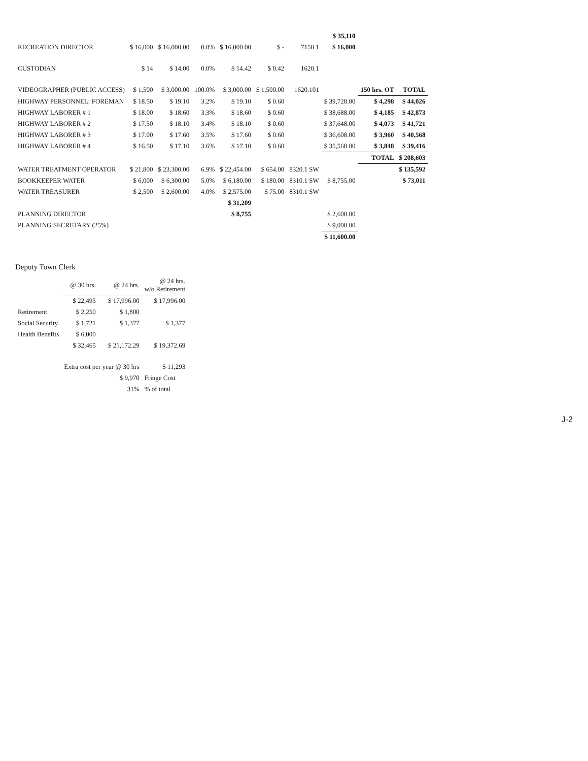| | | | | | | | $ 35,110 | | |
| RECREATION DIRECTOR | $ 16,000 | $ 16,000.00 | 0.0% | $ 16,000.00 | $ - | 7150.1 | $ 16,000 | | |
| CUSTODIAN | $ 14 | $ 14.00 | 0.0% | $ 14.42 | $ 0.42 | 1620.1 | | | |
| VIDEOGRAPHER (PUBLIC ACCESS) | $ 1,500 | $ 3,000.00 | 100.0% | $ 3,000.00 | $ 1,500.00 | 1620.101 | | 150 hrs. OT | TOTAL |
| HIGHWAY PERSONNEL: FOREMAN | $ 18.50 | $ 19.10 | 3.2% | $ 19.10 | $ 0.60 | | $ 39,728.00 | $ 4,298 | $ 44,026 |
| HIGHWAY LABORER # 1 | $ 18.00 | $ 18.60 | 3.3% | $ 18.60 | $ 0.60 | | $ 38,688.00 | $ 4,185 | $ 42,873 |
| HIGHWAY LABORER # 2 | $ 17.50 | $ 18.10 | 3.4% | $ 18.10 | $ 0.60 | | $ 37,648.00 | $ 4,073 | $ 41,721 |
| HIGHWAY LABORER # 3 | $ 17.00 | $ 17.60 | 3.5% | $ 17.60 | $ 0.60 | | $ 36,608.00 | $ 3,960 | $ 40,568 |
| HIGHWAY LABORER # 4 | $ 16.50 | $ 17.10 | 3.6% | $ 17.10 | $ 0.60 | | $ 35,568.00 | $ 3,848 | $ 39,416 |
| | | | | | | | | TOTAL | $ 208,603 |
| WATER TREATMENT OPERATOR | $ 21,800 | $ 23,300.00 | 6.9% | $ 22,454.00 | $ 654.00 | 8320.1 SW | | | $ 135,592 |
| BOOKKEEPER WATER | $ 6,000 | $ 6,300.00 | 5.0% | $ 6,180.00 | $ 180.00 | 8310.1 SW | $ 8,755.00 | | $ 73,011 |
| WATER TREASURER | $ 2,500 | $ 2,600.00 | 4.0% | $ 2,575.00 | $ 75.00 | 8310.1 SW | | | |
| | | | | $ 31,209 | | | | | |
| PLANNING DIRECTOR | | | | $ 8,755 | | | $ 2,600.00 | | |
| PLANNING SECRETARY (25%) | | | | | | | $ 9,000.00 | | |
| | | | | | | | $ 11,600.00 | | |
Deputy Town Clerk
| | @ 30 hrs. | @ 24 hrs. | @ 24 hrs. w/o Retirement |
| --- | --- | --- | --- |
| | $ 22,495 | $ 17,996.00 | $ 17,996.00 |
| Retirement | $ 2,250 | $ 1,800 | |
| Social Security | $ 1,721 | $ 1,377 | $ 1,377 |
| Health Benefits | $ 6,000 | | |
| | $ 32,465 | $ 21,172.29 | $ 19,372.69 |
| | Extra cost per year @ 30 hrs | | $ 11,293 |
| | | $ 9,970 | Fringe Cost |
| | | 31% | % of total |
J-2